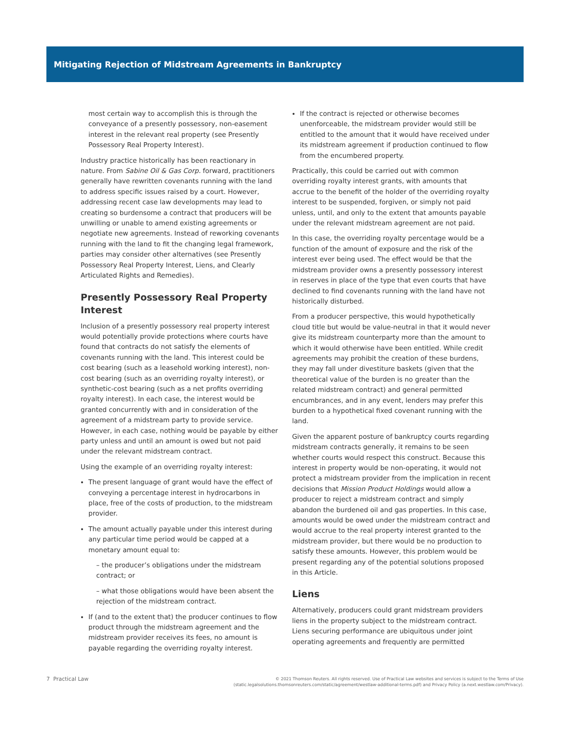Mitigating Rejection of Midstream Agreements in Bankruptcy
most certain way to accomplish this is through the conveyance of a presently possessory, non-easement interest in the relevant real property (see Presently Possessory Real Property Interest).
Industry practice historically has been reactionary in nature. From Sabine Oil & Gas Corp. forward, practitioners generally have rewritten covenants running with the land to address specific issues raised by a court. However, addressing recent case law developments may lead to creating so burdensome a contract that producers will be unwilling or unable to amend existing agreements or negotiate new agreements. Instead of reworking covenants running with the land to fit the changing legal framework, parties may consider other alternatives (see Presently Possessory Real Property Interest, Liens, and Clearly Articulated Rights and Remedies).
Presently Possessory Real Property Interest
Inclusion of a presently possessory real property interest would potentially provide protections where courts have found that contracts do not satisfy the elements of covenants running with the land. This interest could be cost bearing (such as a leasehold working interest), non-cost bearing (such as an overriding royalty interest), or synthetic-cost bearing (such as a net profits overriding royalty interest). In each case, the interest would be granted concurrently with and in consideration of the agreement of a midstream party to provide service. However, in each case, nothing would be payable by either party unless and until an amount is owed but not paid under the relevant midstream contract.
Using the example of an overriding royalty interest:
The present language of grant would have the effect of conveying a percentage interest in hydrocarbons in place, free of the costs of production, to the midstream provider.
The amount actually payable under this interest during any particular time period would be capped at a monetary amount equal to:
– the producer’s obligations under the midstream contract; or
– what those obligations would have been absent the rejection of the midstream contract.
If (and to the extent that) the producer continues to flow product through the midstream agreement and the midstream provider receives its fees, no amount is payable regarding the overriding royalty interest.
If the contract is rejected or otherwise becomes unenforceable, the midstream provider would still be entitled to the amount that it would have received under its midstream agreement if production continued to flow from the encumbered property.
Practically, this could be carried out with common overriding royalty interest grants, with amounts that accrue to the benefit of the holder of the overriding royalty interest to be suspended, forgiven, or simply not paid unless, until, and only to the extent that amounts payable under the relevant midstream agreement are not paid.
In this case, the overriding royalty percentage would be a function of the amount of exposure and the risk of the interest ever being used. The effect would be that the midstream provider owns a presently possessory interest in reserves in place of the type that even courts that have declined to find covenants running with the land have not historically disturbed.
From a producer perspective, this would hypothetically cloud title but would be value-neutral in that it would never give its midstream counterparty more than the amount to which it would otherwise have been entitled. While credit agreements may prohibit the creation of these burdens, they may fall under divestiture baskets (given that the theoretical value of the burden is no greater than the related midstream contract) and general permitted encumbrances, and in any event, lenders may prefer this burden to a hypothetical fixed covenant running with the land.
Given the apparent posture of bankruptcy courts regarding midstream contracts generally, it remains to be seen whether courts would respect this construct. Because this interest in property would be non-operating, it would not protect a midstream provider from the implication in recent decisions that Mission Product Holdings would allow a producer to reject a midstream contract and simply abandon the burdened oil and gas properties. In this case, amounts would be owed under the midstream contract and would accrue to the real property interest granted to the midstream provider, but there would be no production to satisfy these amounts. However, this problem would be present regarding any of the potential solutions proposed in this Article.
Liens
Alternatively, producers could grant midstream providers liens in the property subject to the midstream contract. Liens securing performance are ubiquitous under joint operating agreements and frequently are permitted
7 Practical Law
© 2021 Thomson Reuters. All rights reserved. Use of Practical Law websites and services is subject to the Terms of Use
(static.legalsolutions.thomsonreuters.com/static/agreement/westlaw-additional-terms.pdf) and Privacy Policy (a.next.westlaw.com/Privacy).